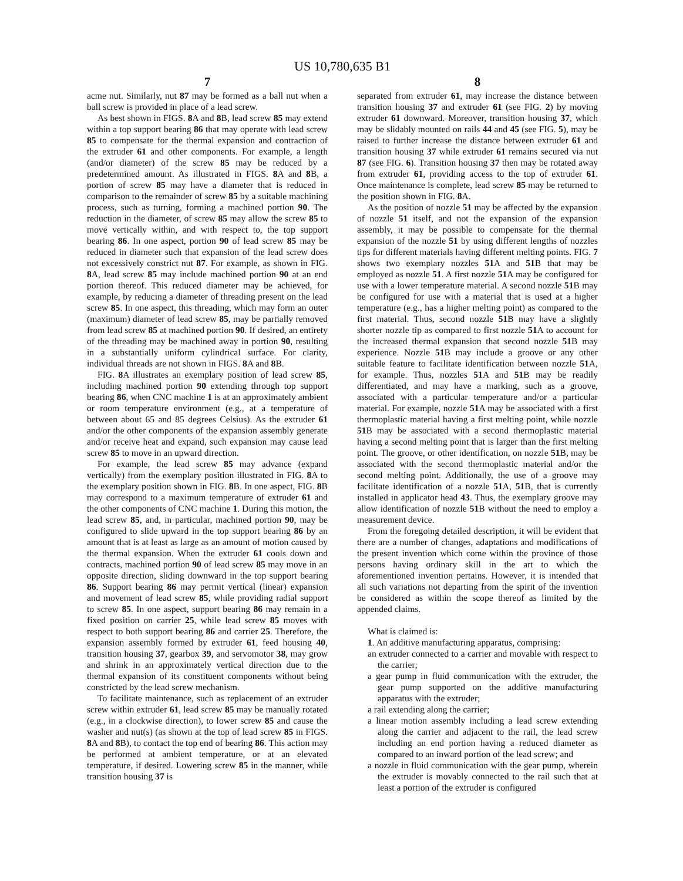US 10,780,635 B1
7
acme nut. Similarly, nut 87 may be formed as a ball nut when a ball screw is provided in place of a lead screw.
As best shown in FIGS. 8 A and 8 B, lead screw 85 may extend within a top support bearing 86 that may operate with lead screw 85 to compensate for the thermal expansion and contraction of the extruder 61 and other components. For example, a length (and/or diameter) of the screw 85 may be reduced by a predetermined amount. As illustrated in FIGS. 8 A and 8 B, a portion of screw 85 may have a diameter that is reduced in comparison to the remainder of screw 85 by a suitable machining process, such as turning, forming a machined portion 90. The reduction in the diameter, of screw 85 may allow the screw 85 to move vertically within, and with respect to, the top support bearing 86. In one aspect, portion 90 of lead screw 85 may be reduced in diameter such that expansion of the lead screw does not excessively constrict nut 87. For example, as shown in FIG. 8 A, lead screw 85 may include machined portion 90 at an end portion thereof. This reduced diameter may be achieved, for example, by reducing a diameter of threading present on the lead screw 85. In one aspect, this threading, which may form an outer (maximum) diameter of lead screw 85, may be partially removed from lead screw 85 at machined portion 90. If desired, an entirety of the threading may be machined away in portion 90, resulting in a substantially uniform cylindrical surface. For clarity, individual threads are not shown in FIGS. 8 A and 8 B.
FIG. 8 A illustrates an exemplary position of lead screw 85, including machined portion 90 extending through top support bearing 86, when CNC machine 1 is at an approximately ambient or room temperature environment (e.g., at a temperature of between about 65 and 85 degrees Celsius). As the extruder 61 and/or the other components of the expansion assembly generate and/or receive heat and expand, such expansion may cause lead screw 85 to move in an upward direction.
For example, the lead screw 85 may advance (expand vertically) from the exemplary position illustrated in FIG. 8 A to the exemplary position shown in FIG. 8 B. In one aspect, FIG. 8 B may correspond to a maximum temperature of extruder 61 and the other components of CNC machine 1. During this motion, the lead screw 85, and, in particular, machined portion 90, may be configured to slide upward in the top support bearing 86 by an amount that is at least as large as an amount of motion caused by the thermal expansion. When the extruder 61 cools down and contracts, machined portion 90 of lead screw 85 may move in an opposite direction, sliding downward in the top support bearing 86. Support bearing 86 may permit vertical (linear) expansion and movement of lead screw 85, while providing radial support to screw 85. In one aspect, support bearing 86 may remain in a fixed position on carrier 25, while lead screw 85 moves with respect to both support bearing 86 and carrier 25. Therefore, the expansion assembly formed by extruder 61, feed housing 40, transition housing 37, gearbox 39, and servomotor 38, may grow and shrink in an approximately vertical direction due to the thermal expansion of its constituent components without being constricted by the lead screw mechanism.
To facilitate maintenance, such as replacement of an extruder screw within extruder 61, lead screw 85 may be manually rotated (e.g., in a clockwise direction), to lower screw 85 and cause the washer and nut(s) (as shown at the top of lead screw 85 in FIGS. 8 A and 8 B), to contact the top end of bearing 86. This action may be performed at ambient temperature, or at an elevated temperature, if desired. Lowering screw 85 in the manner, while transition housing 37 is
8
separated from extruder 61, may increase the distance between transition housing 37 and extruder 61 (see FIG. 2) by moving extruder 61 downward. Moreover, transition housing 37, which may be slidably mounted on rails 44 and 45 (see FIG. 5), may be raised to further increase the distance between extruder 61 and transition housing 37 while extruder 61 remains secured via nut 87 (see FIG. 6). Transition housing 37 then may be rotated away from extruder 61, providing access to the top of extruder 61. Once maintenance is complete, lead screw 85 may be returned to the position shown in FIG. 8 A.
As the position of nozzle 51 may be affected by the expansion of nozzle 51 itself, and not the expansion of the expansion assembly, it may be possible to compensate for the thermal expansion of the nozzle 51 by using different lengths of nozzles tips for different materials having different melting points. FIG. 7 shows two exemplary nozzles 51 A and 51 B that may be employed as nozzle 51. A first nozzle 51 A may be configured for use with a lower temperature material. A second nozzle 51 B may be configured for use with a material that is used at a higher temperature (e.g., has a higher melting point) as compared to the first material. Thus, second nozzle 51 B may have a slightly shorter nozzle tip as compared to first nozzle 51 A to account for the increased thermal expansion that second nozzle 51 B may experience. Nozzle 51 B may include a groove or any other suitable feature to facilitate identification between nozzle 51 A, for example. Thus, nozzles 51 A and 51 B may be readily differentiated, and may have a marking, such as a groove, associated with a particular temperature and/or a particular material. For example, nozzle 51 A may be associated with a first thermoplastic material having a first melting point, while nozzle 51 B may be associated with a second thermoplastic material having a second melting point that is larger than the first melting point. The groove, or other identification, on nozzle 51 B, may be associated with the second thermoplastic material and/or the second melting point. Additionally, the use of a groove may facilitate identification of a nozzle 51 A, 51 B, that is currently installed in applicator head 43. Thus, the exemplary groove may allow identification of nozzle 51 B without the need to employ a measurement device.
From the foregoing detailed description, it will be evident that there are a number of changes, adaptations and modifications of the present invention which come within the province of those persons having ordinary skill in the art to which the aforementioned invention pertains. However, it is intended that all such variations not departing from the spirit of the invention be considered as within the scope thereof as limited by the appended claims.
What is claimed is:
1. An additive manufacturing apparatus, comprising:
an extruder connected to a carrier and movable with respect to the carrier;
a gear pump in fluid communication with the extruder, the gear pump supported on the additive manufacturing apparatus with the extruder;
a rail extending along the carrier;
a linear motion assembly including a lead screw extending along the carrier and adjacent to the rail, the lead screw including an end portion having a reduced diameter as compared to an inward portion of the lead screw; and
a nozzle in fluid communication with the gear pump, wherein the extruder is movably connected to the rail such that at least a portion of the extruder is configured